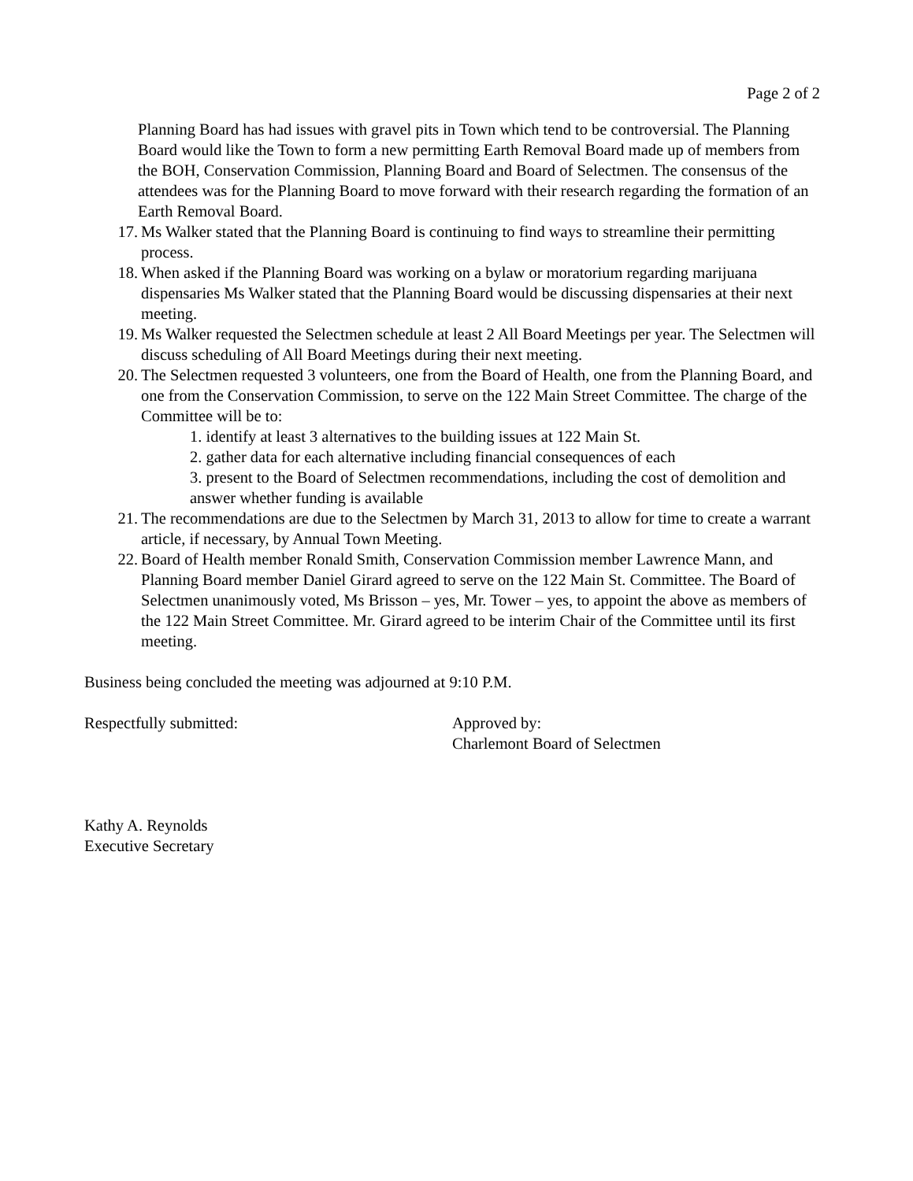Page 2 of 2
Planning Board has had issues with gravel pits in Town which tend to be controversial. The Planning Board would like the Town to form a new permitting Earth Removal Board made up of members from the BOH, Conservation Commission, Planning Board and Board of Selectmen. The consensus of the attendees was for the Planning Board to move forward with their research regarding the formation of an Earth Removal Board.
17. Ms Walker stated that the Planning Board is continuing to find ways to streamline their permitting process.
18. When asked if the Planning Board was working on a bylaw or moratorium regarding marijuana dispensaries Ms Walker stated that the Planning Board would be discussing dispensaries at their next meeting.
19. Ms Walker requested the Selectmen schedule at least 2 All Board Meetings per year. The Selectmen will discuss scheduling of All Board Meetings during their next meeting.
20. The Selectmen requested 3 volunteers, one from the Board of Health, one from the Planning Board, and one from the Conservation Commission, to serve on the 122 Main Street Committee. The charge of the Committee will be to:
1. identify at least 3 alternatives to the building issues at 122 Main St.
2. gather data for each alternative including financial consequences of each
3. present to the Board of Selectmen recommendations, including the cost of demolition and answer whether funding is available
21. The recommendations are due to the Selectmen by March 31, 2013 to allow for time to create a warrant article, if necessary, by Annual Town Meeting.
22. Board of Health member Ronald Smith, Conservation Commission member Lawrence Mann, and Planning Board member Daniel Girard agreed to serve on the 122 Main St. Committee. The Board of Selectmen unanimously voted, Ms Brisson – yes, Mr. Tower – yes, to appoint the above as members of the 122 Main Street Committee. Mr. Girard agreed to be interim Chair of the Committee until its first meeting.
Business being concluded the meeting was adjourned at 9:10 P.M.
Respectfully submitted: Approved by:
Charlemont Board of Selectmen
Kathy A. Reynolds
Executive Secretary